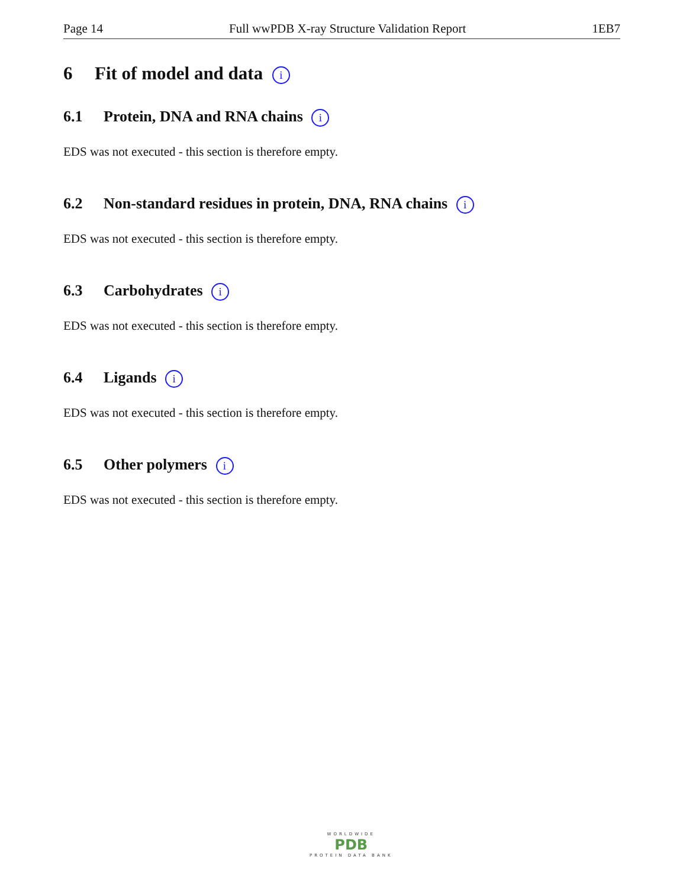Page 14 Full wwPDB X-ray Structure Validation Report 1EB7
6 Fit of model and data i
6.1 Protein, DNA and RNA chains i
EDS was not executed - this section is therefore empty.
6.2 Non-standard residues in protein, DNA, RNA chains i
EDS was not executed - this section is therefore empty.
6.3 Carbohydrates i
EDS was not executed - this section is therefore empty.
6.4 Ligands i
EDS was not executed - this section is therefore empty.
6.5 Other polymers i
EDS was not executed - this section is therefore empty.
WORLDWIDE
PDB
PROTEIN DATA BANK